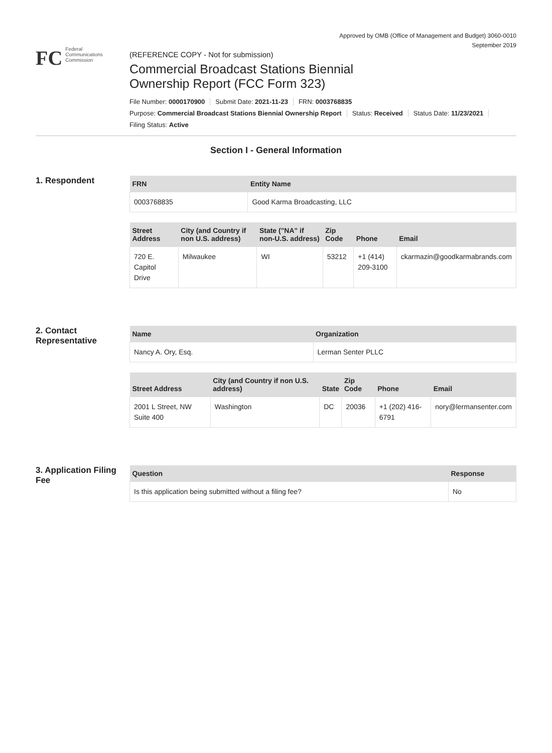Approved by OMB (Office of Management and Budget) 3060-0010
September 2019
FC
Federal
Communications
Commission
(REFERENCE COPY - Not for submission)
Commercial Broadcast Stations Biennial
Ownership Report (FCC Form 323)
File Number: 0000170900 Submit Date: 2021-11-23 FRN: 0003768835
Purpose: Commercial Broadcast Stations Biennial Ownership Report Status: Received Status Date: 11/23/2021
Filing Status: Active
Section I - General Information
1. Respondent
| FRN | Entity Name |
| --- | --- |
| 0003768835 | Good Karma Broadcasting, LLC |
| Street Address | City (and Country if non U.S. address) | State ("NA" if non-U.S. address) | Zip Code | Phone | Email |
| --- | --- | --- | --- | --- | --- |
| 720 E. Capitol Drive | Milwaukee | WI | 53212 | +1 (414) 209-3100 | ckarmazin@goodkarmabrands.com |
2. Contact Representative
| Name | Organization |
| --- | --- |
| Nancy A. Ory, Esq. | Lerman Senter PLLC |
| Street Address | City (and Country if non U.S. address) | State | Zip Code | Phone | Email |
| --- | --- | --- | --- | --- | --- |
| 2001 L Street, NW Suite 400 | Washington | DC | 20036 | +1 (202) 416-6791 | nory@lermansenter.com |
3. Application Filing Fee
| Question | Response |
| --- | --- |
| Is this application being submitted without a filing fee? | No |